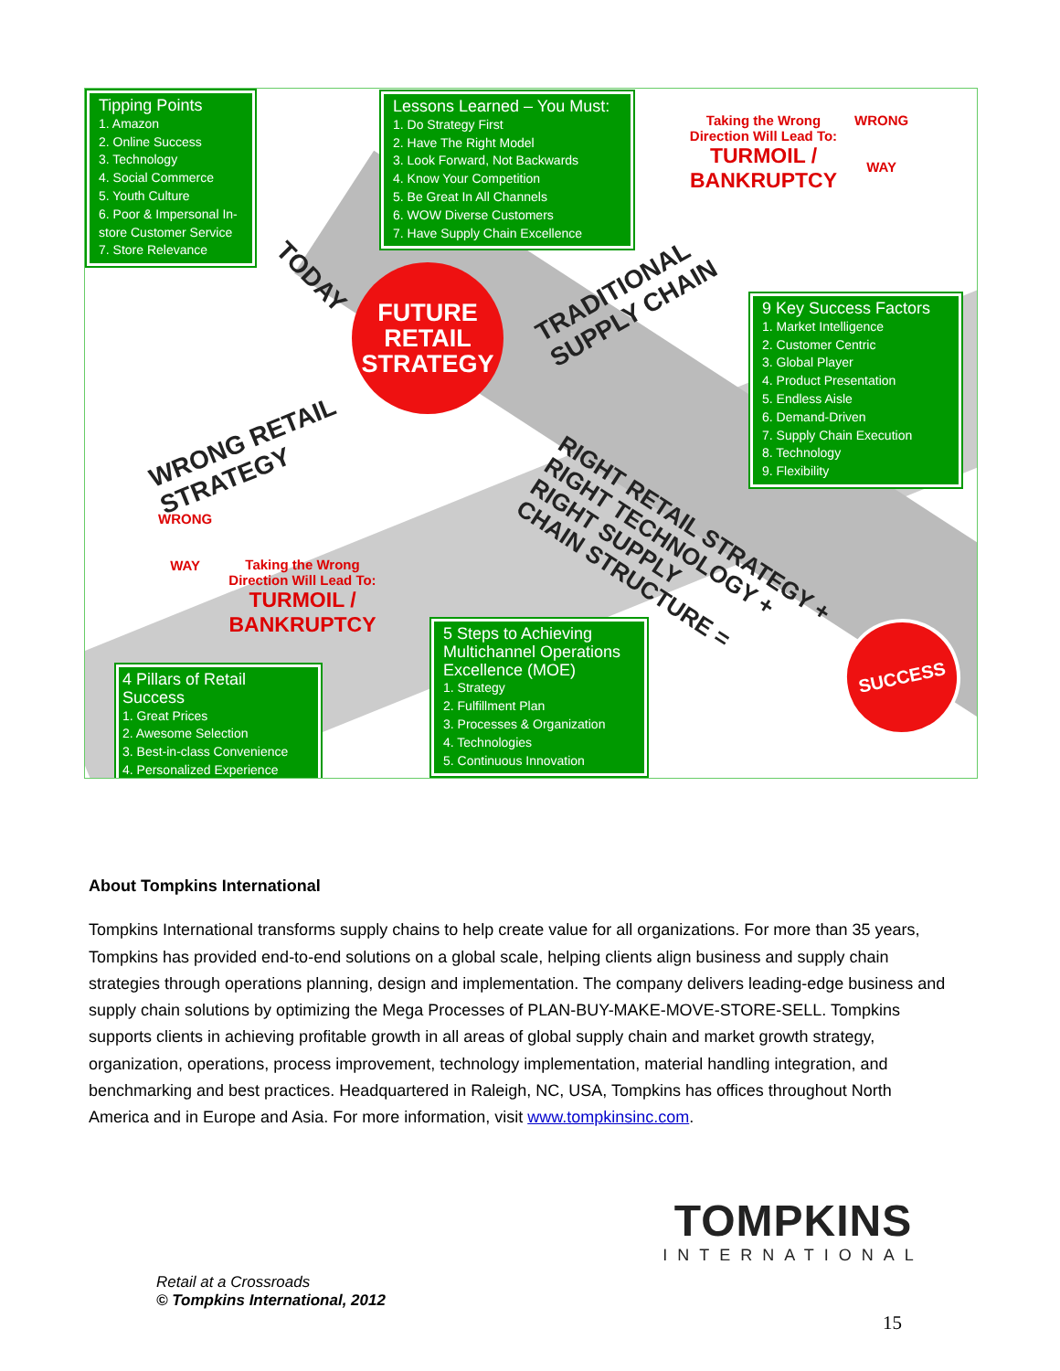Tipping Points
1. Amazon
2. Online Success
3. Technology
4. Social Commerce
5. Youth Culture
6. Poor & Impersonal In-store Customer Service
7. Store Relevance
Lessons Learned – You Must:
1. Do Strategy First
2. Have The Right Model
3. Look Forward, Not Backwards
4. Know Your Competition
5. Be Great In All Channels
6. WOW Diverse Customers
7. Have Supply Chain Excellence
Taking the Wrong Direction Will Lead To:
TURMOIL / BANKRUPTCY
WRONG
WAY
TODAY
FUTURE
RETAIL
STRATEGY
TRADITIONAL
SUPPLY CHAIN
9 Key Success Factors
1. Market Intelligence
2. Customer Centric
3. Global Player
4. Product Presentation
5. Endless Aisle
6. Demand-Driven
7. Supply Chain Execution
8. Technology
9. Flexibility
WRONG RETAIL
STRATEGY
RIGHT RETAIL STRATEGY +
RIGHT TECHNOLOGY +
RIGHT SUPPLY
CHAIN STRUCTURE =
WRONG
WAY
Taking the Wrong Direction Will Lead To:
TURMOIL / BANKRUPTCY
4 Pillars of Retail Success
1. Great Prices
2. Awesome Selection
3. Best-in-class Convenience
4. Personalized Experience
5 Steps to Achieving Multichannel Operations Excellence (MOE)
1. Strategy
2. Fulfillment Plan
3. Processes & Organization
4. Technologies
5. Continuous Innovation
SUCCESS
About Tompkins International
Tompkins International transforms supply chains to help create value for all organizations. For more than 35 years, Tompkins has provided end-to-end solutions on a global scale, helping clients align business and supply chain strategies through operations planning, design and implementation. The company delivers leading-edge business and supply chain solutions by optimizing the Mega Processes of PLAN-BUY-MAKE-MOVE-STORE-SELL. Tompkins supports clients in achieving profitable growth in all areas of global supply chain and market growth strategy, organization, operations, process improvement, technology implementation, material handling integration, and benchmarking and best practices. Headquartered in Raleigh, NC, USA, Tompkins has offices throughout North America and in Europe and Asia. For more information, visit www.tompkinsinc.com.
TOMPKINS
INTERNATIONAL
Retail at a Crossroads
© Tompkins International, 2012
15